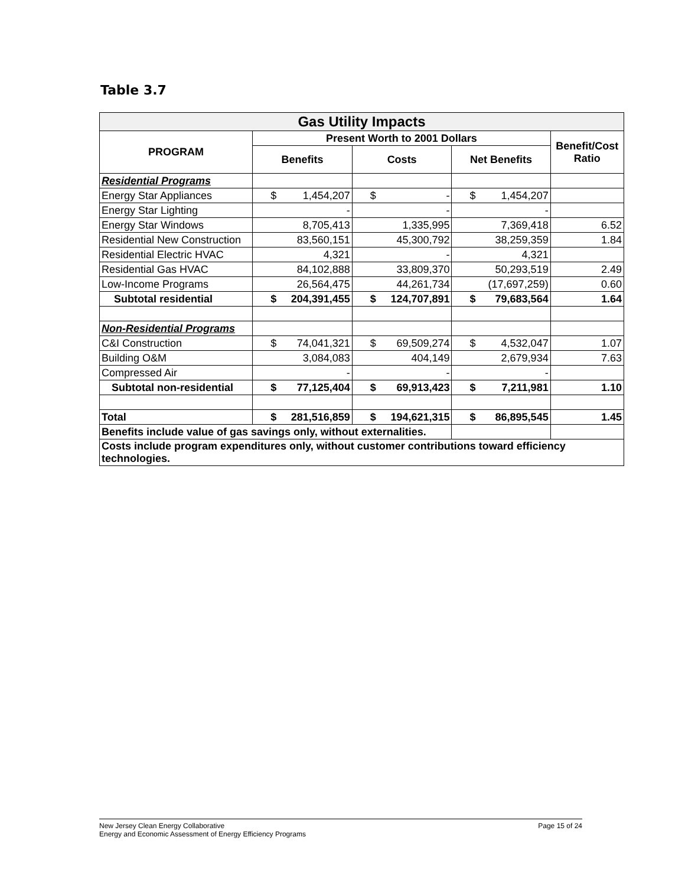Table 3.7
| Gas Utility Impacts | | | | | | | |
| PROGRAM | Present Worth to 2001 Dollars | | | | | | Benefit/Cost Ratio |
| | Benefits | | Costs | | Net Benefits | | |
| Residential Programs | | | | | | | |
| Energy Star Appliances | $ | 1,454,207 | $ | - | $ | 1,454,207 | |
| Energy Star Lighting | | - | | - | | - | |
| Energy Star Windows | | 8,705,413 | | 1,335,995 | | 7,369,418 | 6.52 |
| Residential New Construction | | 83,560,151 | | 45,300,792 | | 38,259,359 | 1.84 |
| Residential Electric HVAC | | 4,321 | | - | | 4,321 | |
| Residential Gas HVAC | | 84,102,888 | | 33,809,370 | | 50,293,519 | 2.49 |
| Low-Income Programs | | 26,564,475 | | 44,261,734 | | (17,697,259) | 0.60 |
| Subtotal residential | $ | 204,391,455 | $ | 124,707,891 | $ | 79,683,564 | 1.64 |
| Non-Residential Programs | | | | | | | |
| C&I Construction | $ | 74,041,321 | $ | 69,509,274 | $ | 4,532,047 | 1.07 |
| Building O&M | | 3,084,083 | | 404,149 | | 2,679,934 | 7.63 |
| Compressed Air | | - | | - | | - | |
| Subtotal non-residential | $ | 77,125,404 | $ | 69,913,423 | $ | 7,211,981 | 1.10 |
| Total | $ | 281,516,859 | $ | 194,621,315 | $ | 86,895,545 | 1.45 |
| Benefits include value of gas savings only, without externalities. | | | | | | | |
| Costs include program expenditures only, without customer contributions toward efficiency technologies. | | | | | | | |
Page 15 of 24 New Jersey Clean Energy Collaborative
Energy and Economic Assessment of Energy Efficiency Programs